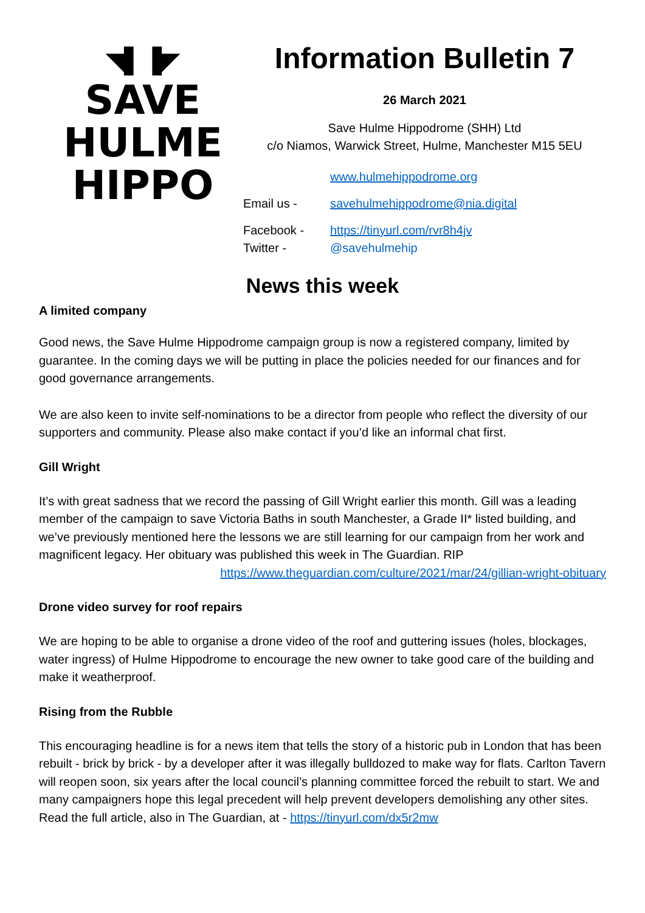◥▌▐◤
SAVE
HULME
HIPPO
Information Bulletin 7
26 March 2021
Save Hulme Hippodrome (SHH) Ltd
c/o Niamos, Warwick Street, Hulme, Manchester M15 5EU
www.hulmehippodrome.org
Email us - savehulmehippodrome@nia.digital
Facebook - https://tinyurl.com/rvr8h4jv
Twitter - @savehulmehip
News this week
A limited company
Good news, the Save Hulme Hippodrome campaign group is now a registered company, limited by guarantee. In the coming days we will be putting in place the policies needed for our finances and for good governance arrangements.
We are also keen to invite self-nominations to be a director from people who reflect the diversity of our supporters and community. Please also make contact if you’d like an informal chat first.
Gill Wright
It’s with great sadness that we record the passing of Gill Wright earlier this month. Gill was a leading member of the campaign to save Victoria Baths in south Manchester, a Grade II* listed building, and we’ve previously mentioned here the lessons we are still learning for our campaign from her work and magnificent legacy. Her obituary was published this week in The Guardian. RIP
https://www.theguardian.com/culture/2021/mar/24/gillian-wright-obituary
Drone video survey for roof repairs
We are hoping to be able to organise a drone video of the roof and guttering issues (holes, blockages, water ingress) of Hulme Hippodrome to encourage the new owner to take good care of the building and make it weatherproof.
Rising from the Rubble
This encouraging headline is for a news item that tells the story of a historic pub in London that has been rebuilt - brick by brick - by a developer after it was illegally bulldozed to make way for flats. Carlton Tavern will reopen soon, six years after the local council’s planning committee forced the rebuilt to start. We and many campaigners hope this legal precedent will help prevent developers demolishing any other sites.
Read the full article, also in The Guardian, at - https://tinyurl.com/dx5r2mw